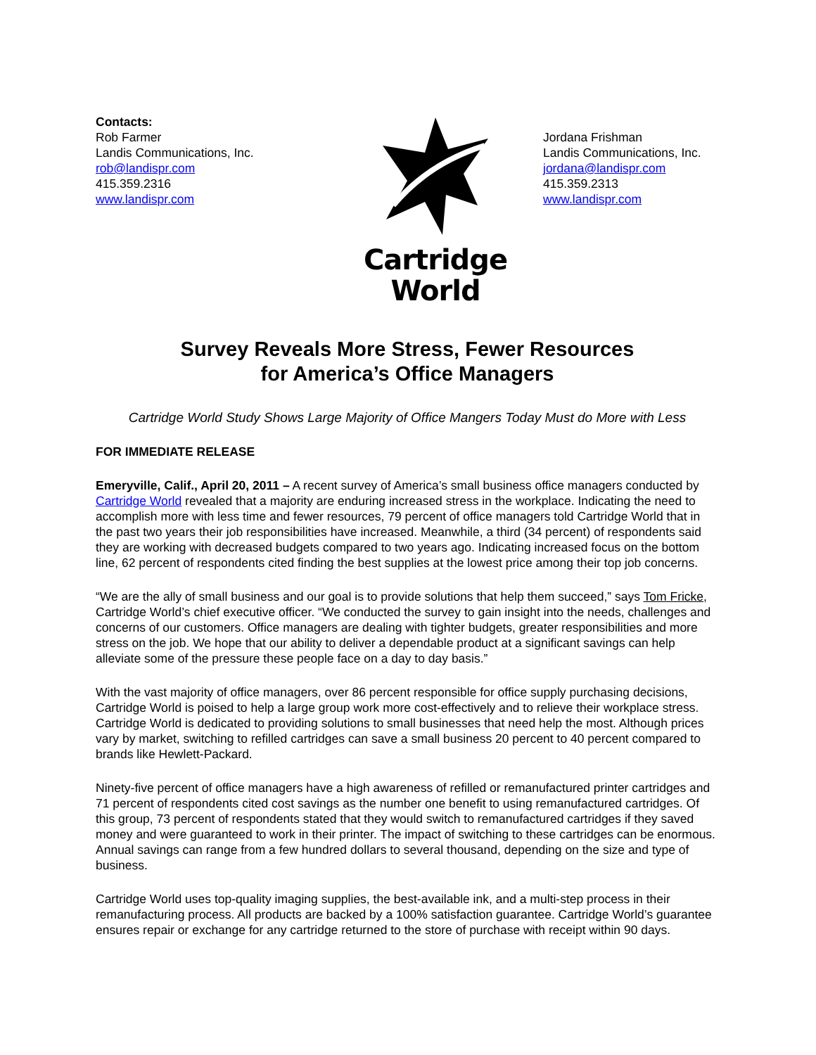Contacts:
Rob Farmer
Landis Communications, Inc.
rob@landispr.com
415.359.2316
www.landispr.com
Cartridge World
Jordana Frishman
Landis Communications, Inc.
jordana@landispr.com
415.359.2313
www.landispr.com
Survey Reveals More Stress, Fewer Resources
for America’s Office Managers
Cartridge World Study Shows Large Majority of Office Mangers Today Must do More with Less
FOR IMMEDIATE RELEASE
Emeryville, Calif., April 20, 2011 – A recent survey of America’s small business office managers conducted by Cartridge World revealed that a majority are enduring increased stress in the workplace. Indicating the need to accomplish more with less time and fewer resources, 79 percent of office managers told Cartridge World that in the past two years their job responsibilities have increased. Meanwhile, a third (34 percent) of respondents said they are working with decreased budgets compared to two years ago. Indicating increased focus on the bottom line, 62 percent of respondents cited finding the best supplies at the lowest price among their top job concerns.
“We are the ally of small business and our goal is to provide solutions that help them succeed,” says Tom Fricke, Cartridge World’s chief executive officer. “We conducted the survey to gain insight into the needs, challenges and concerns of our customers. Office managers are dealing with tighter budgets, greater responsibilities and more stress on the job. We hope that our ability to deliver a dependable product at a significant savings can help alleviate some of the pressure these people face on a day to day basis.”
With the vast majority of office managers, over 86 percent responsible for office supply purchasing decisions, Cartridge World is poised to help a large group work more cost-effectively and to relieve their workplace stress. Cartridge World is dedicated to providing solutions to small businesses that need help the most. Although prices vary by market, switching to refilled cartridges can save a small business 20 percent to 40 percent compared to brands like Hewlett-Packard.
Ninety-five percent of office managers have a high awareness of refilled or remanufactured printer cartridges and 71 percent of respondents cited cost savings as the number one benefit to using remanufactured cartridges. Of this group, 73 percent of respondents stated that they would switch to remanufactured cartridges if they saved money and were guaranteed to work in their printer. The impact of switching to these cartridges can be enormous. Annual savings can range from a few hundred dollars to several thousand, depending on the size and type of business.
Cartridge World uses top-quality imaging supplies, the best-available ink, and a multi-step process in their remanufacturing process. All products are backed by a 100% satisfaction guarantee. Cartridge World’s guarantee ensures repair or exchange for any cartridge returned to the store of purchase with receipt within 90 days.